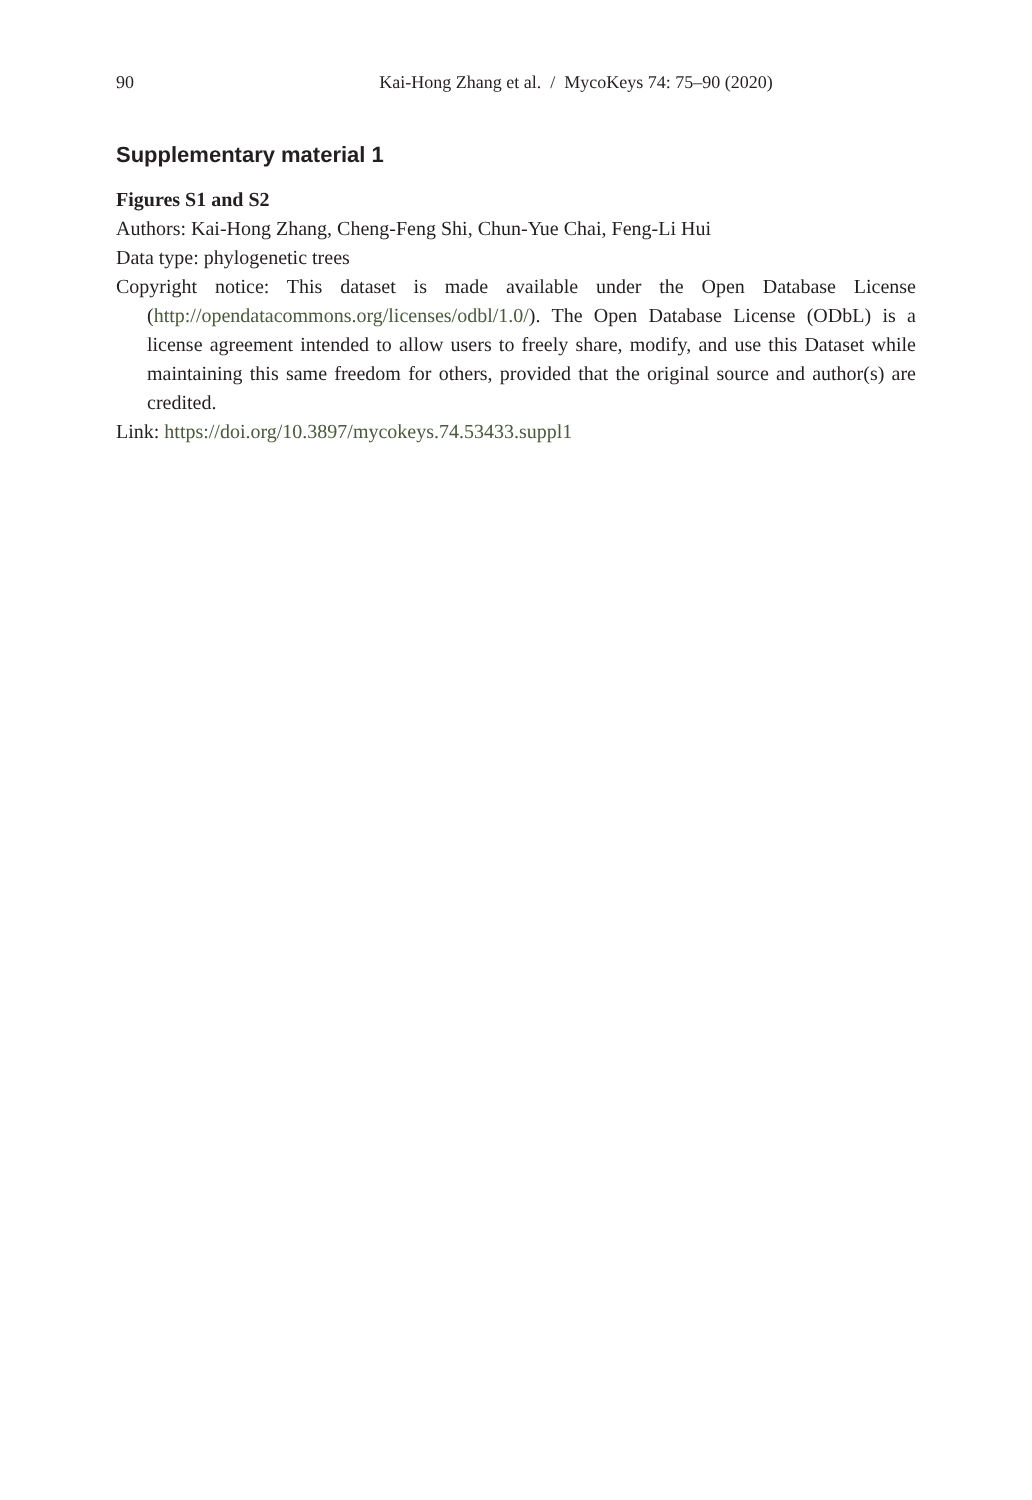90 Kai-Hong Zhang et al. / MycoKeys 74: 75–90 (2020)
Supplementary material 1
Figures S1 and S2
Authors: Kai-Hong Zhang, Cheng-Feng Shi, Chun-Yue Chai, Feng-Li Hui
Data type: phylogenetic trees
Copyright notice: This dataset is made available under the Open Database License (http://opendatacommons.org/licenses/odbl/1.0/). The Open Database License (ODbL) is a license agreement intended to allow users to freely share, modify, and use this Dataset while maintaining this same freedom for others, provided that the original source and author(s) are credited.
Link: https://doi.org/10.3897/mycokeys.74.53433.suppl1